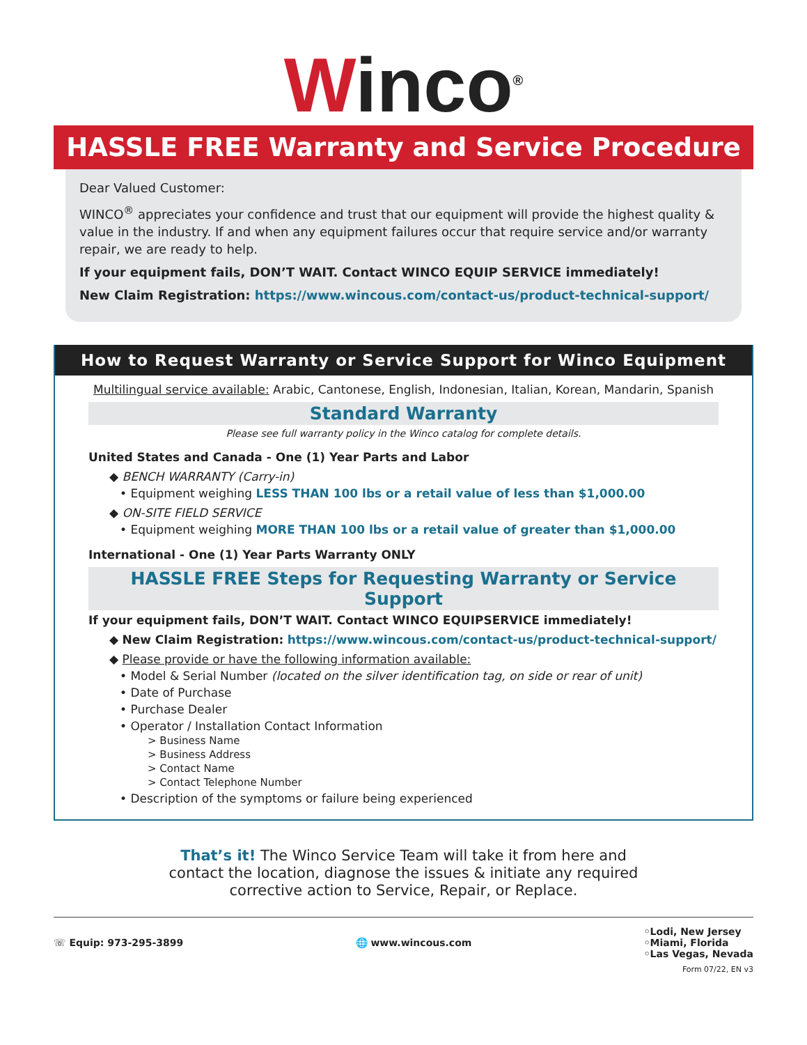Winco<sup>®</sup>
HASSLE FREE Warranty and Service Procedure
Dear Valued Customer:
WINCO<sup>®</sup> appreciates your confidence and trust that our equipment will provide the highest quality & value in the industry. If and when any equipment failures occur that require service and/or warranty repair, we are ready to help.
If your equipment fails, DON’T WAIT. Contact WINCO EQUIP SERVICE immediately!
New Claim Registration: https://www.wincous.com/contact-us/product-technical-support/
How to Request Warranty or Service Support for Winco Equipment
Multilingual service available: Arabic, Cantonese, English, Indonesian, Italian, Korean, Mandarin, Spanish
Standard Warranty
Please see full warranty policy in the Winco catalog for complete details.
United States and Canada - One (1) Year Parts and Labor
◆ BENCH WARRANTY (Carry-in)
• Equipment weighing LESS THAN 100 lbs or a retail value of less than $1,000.00
◆ ON-SITE FIELD SERVICE
• Equipment weighing MORE THAN 100 lbs or a retail value of greater than $1,000.00
International - One (1) Year Parts Warranty ONLY
HASSLE FREE Steps for Requesting Warranty or Service Support
If your equipment fails, DON’T WAIT. Contact WINCO EQUIPSERVICE immediately!
◆ New Claim Registration: https://www.wincous.com/contact-us/product-technical-support/
◆ Please provide or have the following information available:
• Model & Serial Number (located on the silver identification tag, on side or rear of unit)
• Date of Purchase
• Purchase Dealer
• Operator / Installation Contact Information
> Business Name
> Business Address
> Contact Name
> Contact Telephone Number
• Description of the symptoms or failure being experienced
That’s it! The Winco Service Team will take it from here and
contact the location, diagnose the issues & initiate any required
corrective action to Service, Repair, or Replace.
☏ Equip: 973-295-3899 🌐 www.wincous.com
◦Lodi, New Jersey
◦Miami, Florida
◦Las Vegas, Nevada
Form 07/22, EN v3